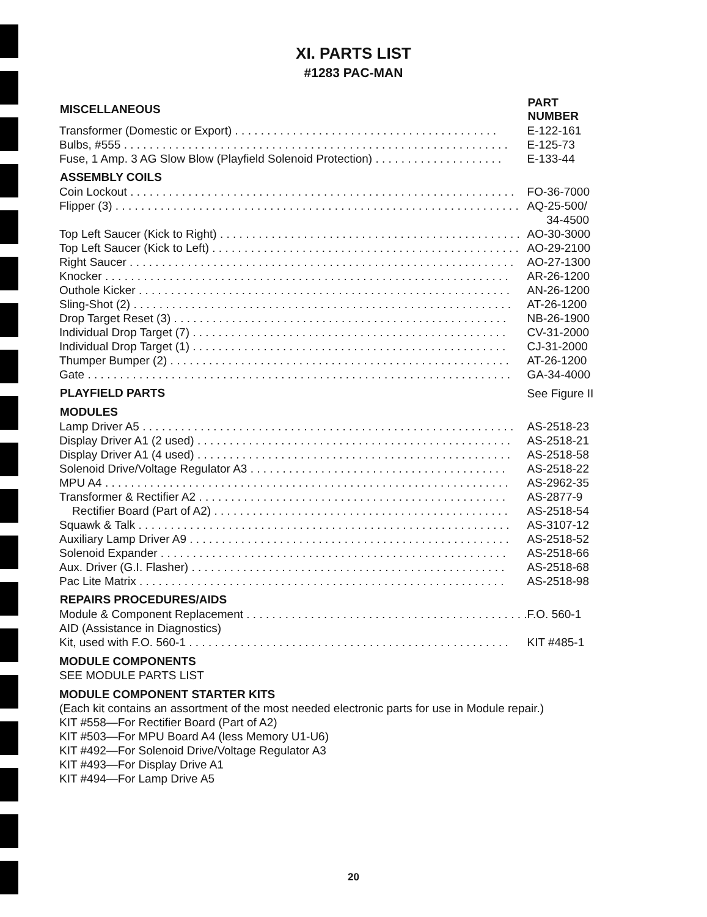XI. PARTS LIST
#1283 PAC-MAN
| MISCELLANEOUS | PART NUMBER |
| --- | --- |
| Transformer (Domestic or Export) . . . . . . . . . . . . . . . . . . . . . . . . . . . . . . . . . . . . . . . . . | E-122-161 |
| Bulbs, #555 . . . . . . . . . . . . . . . . . . . . . . . . . . . . . . . . . . . . . . . . . . . . . . . . . . . . . . . . . . . . | E-125-73 |
| Fuse, 1 Amp. 3 AG Slow Blow (Playfield Solenoid Protection) . . . . . . . . . . . . . . . . . . . . | E-133-44 |
| ASSEMBLY COILS | |
| Coin Lockout . . . . . . . . . . . . . . . . . . . . . . . . . . . . . . . . . . . . . . . . . . . . . . . . . . . . . . . . . . . . | FO-36-7000 |
| Flipper (3) . . . . . . . . . . . . . . . . . . . . . . . . . . . . . . . . . . . . . . . . . . . . . . . . . . . . . . . . . . . . . . . | AQ-25-500/ 34-4500 |
| Top Left Saucer (Kick to Right) . . . . . . . . . . . . . . . . . . . . . . . . . . . . . . . . . . . . . . . . . . . . . . . | AO-30-3000 |
| Top Left Saucer (Kick to Left) . . . . . . . . . . . . . . . . . . . . . . . . . . . . . . . . . . . . . . . . . . . . . . . . | AO-29-2100 |
| Right Saucer . . . . . . . . . . . . . . . . . . . . . . . . . . . . . . . . . . . . . . . . . . . . . . . . . . . . . . . . . . . . | AO-27-1300 |
| Knocker . . . . . . . . . . . . . . . . . . . . . . . . . . . . . . . . . . . . . . . . . . . . . . . . . . . . . . . . . . . . . . . | AR-26-1200 |
| Outhole Kicker . . . . . . . . . . . . . . . . . . . . . . . . . . . . . . . . . . . . . . . . . . . . . . . . . . . . . . . . . . | AN-26-1200 |
| Sling-Shot (2) . . . . . . . . . . . . . . . . . . . . . . . . . . . . . . . . . . . . . . . . . . . . . . . . . . . . . . . . . . . | AT-26-1200 |
| Drop Target Reset (3) . . . . . . . . . . . . . . . . . . . . . . . . . . . . . . . . . . . . . . . . . . . . . . . . . . . . | NB-26-1900 |
| Individual Drop Target (7) . . . . . . . . . . . . . . . . . . . . . . . . . . . . . . . . . . . . . . . . . . . . . . . . . | CV-31-2000 |
| Individual Drop Target (1) . . . . . . . . . . . . . . . . . . . . . . . . . . . . . . . . . . . . . . . . . . . . . . . . . | CJ-31-2000 |
| Thumper Bumper (2) . . . . . . . . . . . . . . . . . . . . . . . . . . . . . . . . . . . . . . . . . . . . . . . . . . . . . | AT-26-1200 |
| Gate . . . . . . . . . . . . . . . . . . . . . . . . . . . . . . . . . . . . . . . . . . . . . . . . . . . . . . . . . . . . . . . . . . | GA-34-4000 |
| PLAYFIELD PARTS | See Figure II |
| MODULES | |
| Lamp Driver A5 . . . . . . . . . . . . . . . . . . . . . . . . . . . . . . . . . . . . . . . . . . . . . . . . . . . . . . . . . . | AS-2518-23 |
| Display Driver A1 (2 used) . . . . . . . . . . . . . . . . . . . . . . . . . . . . . . . . . . . . . . . . . . . . . . . . . | AS-2518-21 |
| Display Driver A1 (4 used) . . . . . . . . . . . . . . . . . . . . . . . . . . . . . . . . . . . . . . . . . . . . . . . . . | AS-2518-58 |
| Solenoid Drive/Voltage Regulator A3 . . . . . . . . . . . . . . . . . . . . . . . . . . . . . . . . . . . . . . . . | AS-2518-22 |
| MPU A4 . . . . . . . . . . . . . . . . . . . . . . . . . . . . . . . . . . . . . . . . . . . . . . . . . . . . . . . . . . . . . . . | AS-2962-35 |
| Transformer & Rectifier A2 . . . . . . . . . . . . . . . . . . . . . . . . . . . . . . . . . . . . . . . . . . . . . . . . | AS-2877-9 |
| Rectifier Board (Part of A2) . . . . . . . . . . . . . . . . . . . . . . . . . . . . . . . . . . . . . . . . . . . . . . | AS-2518-54 |
| Squawk & Talk . . . . . . . . . . . . . . . . . . . . . . . . . . . . . . . . . . . . . . . . . . . . . . . . . . . . . . . . . . | AS-3107-12 |
| Auxiliary Lamp Driver A9 . . . . . . . . . . . . . . . . . . . . . . . . . . . . . . . . . . . . . . . . . . . . . . . . . . | AS-2518-52 |
| Solenoid Expander . . . . . . . . . . . . . . . . . . . . . . . . . . . . . . . . . . . . . . . . . . . . . . . . . . . . . . | AS-2518-66 |
| Aux. Driver (G.I. Flasher) . . . . . . . . . . . . . . . . . . . . . . . . . . . . . . . . . . . . . . . . . . . . . . . . . | AS-2518-68 |
| Pac Lite Matrix . . . . . . . . . . . . . . . . . . . . . . . . . . . . . . . . . . . . . . . . . . . . . . . . . . . . . . . . . | AS-2518-98 |
| REPAIRS PROCEDURES/AIDS | |
| Module & Component Replacement . . . . . . . . . . . . . . . . . . . . . . . . . . . . . . . . . . . . . . . . . . . . | F.O. 560-1 |
| AID (Assistance in Diagnostics) | |
| Kit, used with F.O. 560-1 . . . . . . . . . . . . . . . . . . . . . . . . . . . . . . . . . . . . . . . . . . . . . . . . . . | KIT #485-1 |
MODULE COMPONENTS
SEE MODULE PARTS LIST
MODULE COMPONENT STARTER KITS
(Each kit contains an assortment of the most needed electronic parts for use in Module repair.)
KIT #558—For Rectifier Board (Part of A2)
KIT #503—For MPU Board A4 (less Memory U1-U6)
KIT #492—For Solenoid Drive/Voltage Regulator A3
KIT #493—For Display Drive A1
KIT #494—For Lamp Drive A5
20